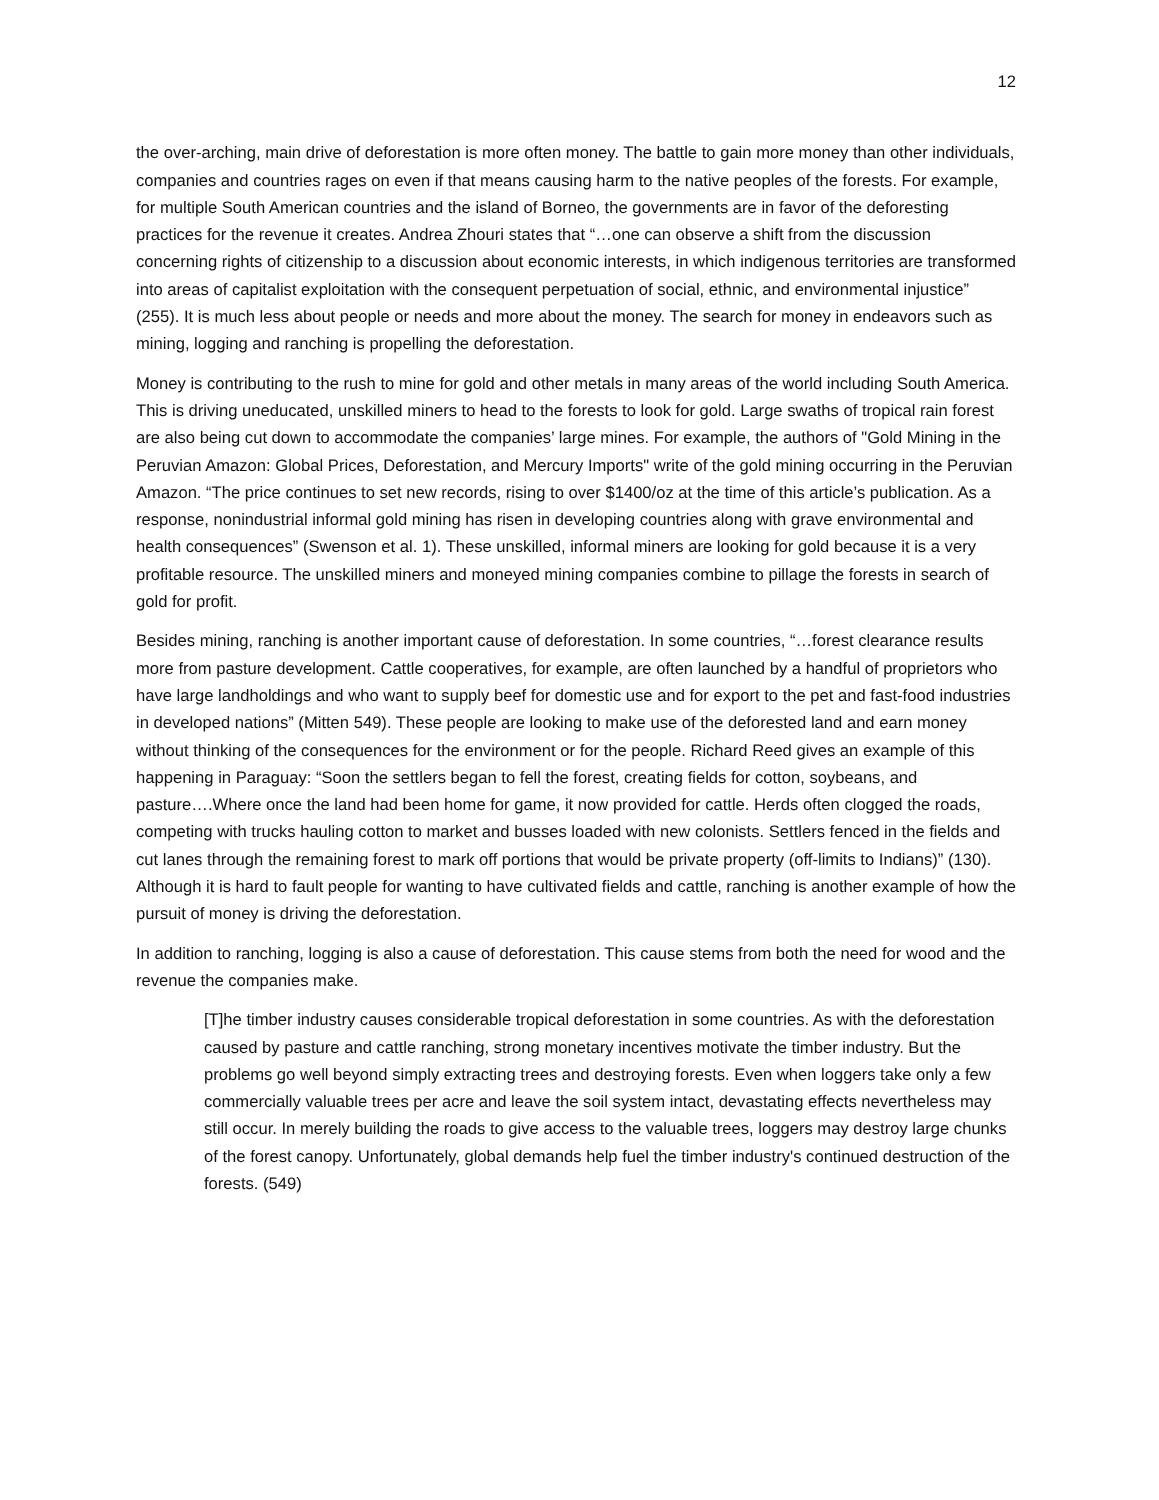12
the over-arching, main drive of deforestation is more often money. The battle to gain more money than other individuals, companies and countries rages on even if that means causing harm to the native peoples of the forests. For example, for multiple South American countries and the island of Borneo, the governments are in favor of the deforesting practices for the revenue it creates. Andrea Zhouri states that “…one can observe a shift from the discussion concerning rights of citizenship to a discussion about economic interests, in which indigenous territories are transformed into areas of capitalist exploitation with the consequent perpetuation of social, ethnic, and environmental injustice” (255). It is much less about people or needs and more about the money. The search for money in endeavors such as mining, logging and ranching is propelling the deforestation.
Money is contributing to the rush to mine for gold and other metals in many areas of the world including South America. This is driving uneducated, unskilled miners to head to the forests to look for gold. Large swaths of tropical rain forest are also being cut down to accommodate the companies’ large mines. For example, the authors of "Gold Mining in the Peruvian Amazon: Global Prices, Deforestation, and Mercury Imports" write of the gold mining occurring in the Peruvian Amazon. “The price continues to set new records, rising to over $1400/oz at the time of this article’s publication. As a response, nonindustrial informal gold mining has risen in developing countries along with grave environmental and health consequences” (Swenson et al. 1). These unskilled, informal miners are looking for gold because it is a very profitable resource. The unskilled miners and moneyed mining companies combine to pillage the forests in search of gold for profit.
Besides mining, ranching is another important cause of deforestation. In some countries, “…forest clearance results more from pasture development. Cattle cooperatives, for example, are often launched by a handful of proprietors who have large landholdings and who want to supply beef for domestic use and for export to the pet and fast-food industries in developed nations” (Mitten 549). These people are looking to make use of the deforested land and earn money without thinking of the consequences for the environment or for the people. Richard Reed gives an example of this happening in Paraguay: “Soon the settlers began to fell the forest, creating fields for cotton, soybeans, and pasture….Where once the land had been home for game, it now provided for cattle. Herds often clogged the roads, competing with trucks hauling cotton to market and busses loaded with new colonists. Settlers fenced in the fields and cut lanes through the remaining forest to mark off portions that would be private property (off-limits to Indians)” (130). Although it is hard to fault people for wanting to have cultivated fields and cattle, ranching is another example of how the pursuit of money is driving the deforestation.
In addition to ranching, logging is also a cause of deforestation. This cause stems from both the need for wood and the revenue the companies make.
[T]he timber industry causes considerable tropical deforestation in some countries. As with the deforestation caused by pasture and cattle ranching, strong monetary incentives motivate the timber industry. But the problems go well beyond simply extracting trees and destroying forests. Even when loggers take only a few commercially valuable trees per acre and leave the soil system intact, devastating effects nevertheless may still occur. In merely building the roads to give access to the valuable trees, loggers may destroy large chunks of the forest canopy. Unfortunately, global demands help fuel the timber industry's continued destruction of the forests. (549)